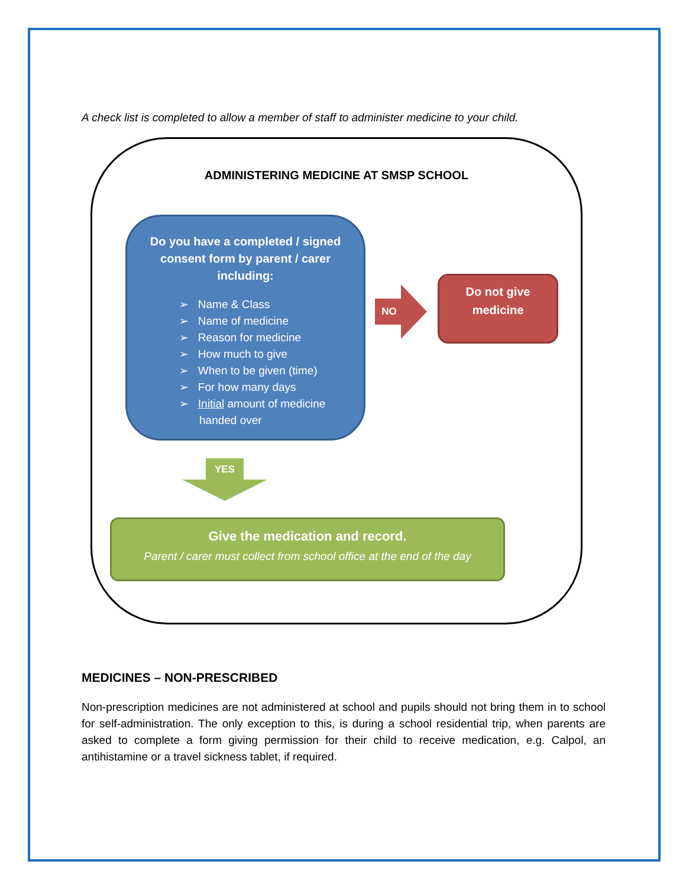A check list is completed to allow a member of staff to administer medicine to your child.
ADMINISTERING MEDICINE AT SMSP SCHOOL
Do you have a completed / signed consent form by parent / carer including:
➢ Name & Class
➢ Name of medicine
➢ Reason for medicine
➢ How much to give
➢ When to be given (time)
➢ For how many days
➢ Initial amount of medicine handed over
NO
Do not give
medicine
YES
Give the medication and record.
Parent / carer must collect from school office at the end of the day
MEDICINES – NON-PRESCRIBED
Non-prescription medicines are not administered at school and pupils should not bring them in to school for self-administration. The only exception to this, is during a school residential trip, when parents are asked to complete a form giving permission for their child to receive medication, e.g. Calpol, an antihistamine or a travel sickness tablet, if required.